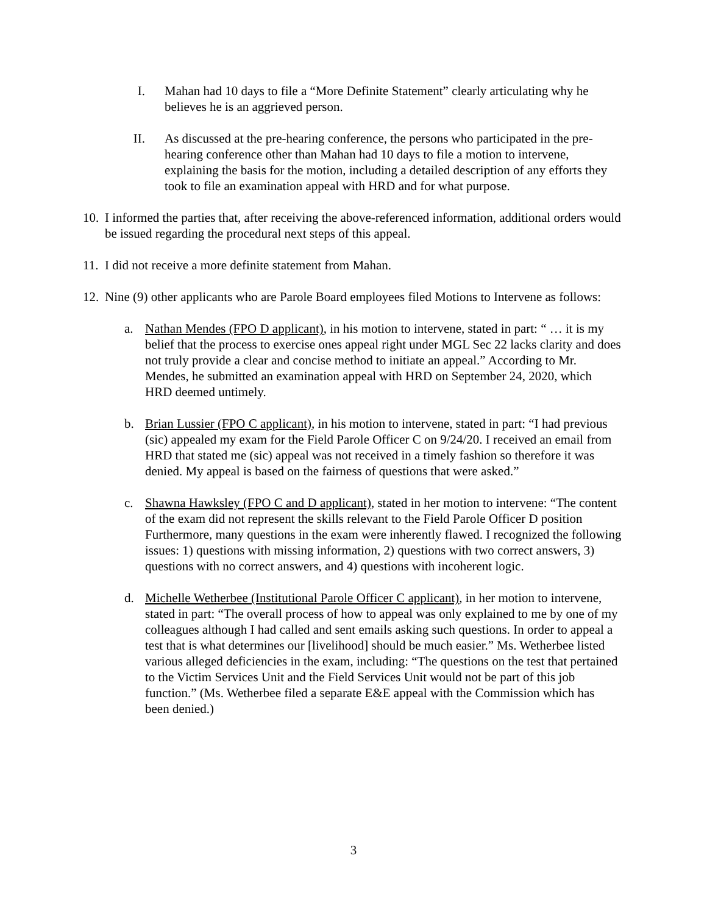I. Mahan had 10 days to file a “More Definite Statement” clearly articulating why he believes he is an aggrieved person.
II. As discussed at the pre-hearing conference, the persons who participated in the pre-hearing conference other than Mahan had 10 days to file a motion to intervene, explaining the basis for the motion, including a detailed description of any efforts they took to file an examination appeal with HRD and for what purpose.
10.
I informed the parties that, after receiving the above-referenced information, additional orders would be issued regarding the procedural next steps of this appeal.
11.
I did not receive a more definite statement from Mahan.
12.
Nine (9) other applicants who are Parole Board employees filed Motions to Intervene as follows:
a. Nathan Mendes (FPO D applicant), in his motion to intervene, stated in part: “ … it is my belief that the process to exercise ones appeal right under MGL Sec 22 lacks clarity and does not truly provide a clear and concise method to initiate an appeal.” According to Mr. Mendes, he submitted an examination appeal with HRD on September 24, 2020, which HRD deemed untimely.
b. Brian Lussier (FPO C applicant), in his motion to intervene, stated in part: “I had previous (sic) appealed my exam for the Field Parole Officer C on 9/24/20. I received an email from HRD that stated me (sic) appeal was not received in a timely fashion so therefore it was denied. My appeal is based on the fairness of questions that were asked.”
c. Shawna Hawksley (FPO C and D applicant), stated in her motion to intervene: “The content of the exam did not represent the skills relevant to the Field Parole Officer D position Furthermore, many questions in the exam were inherently flawed. I recognized the following issues: 1) questions with missing information, 2) questions with two correct answers, 3) questions with no correct answers, and 4) questions with incoherent logic.
d. Michelle Wetherbee (Institutional Parole Officer C applicant), in her motion to intervene, stated in part: “The overall process of how to appeal was only explained to me by one of my colleagues although I had called and sent emails asking such questions. In order to appeal a test that is what determines our [livelihood] should be much easier.” Ms. Wetherbee listed various alleged deficiencies in the exam, including: “The questions on the test that pertained to the Victim Services Unit and the Field Services Unit would not be part of this job function.” (Ms. Wetherbee filed a separate E&E appeal with the Commission which has been denied.)
3